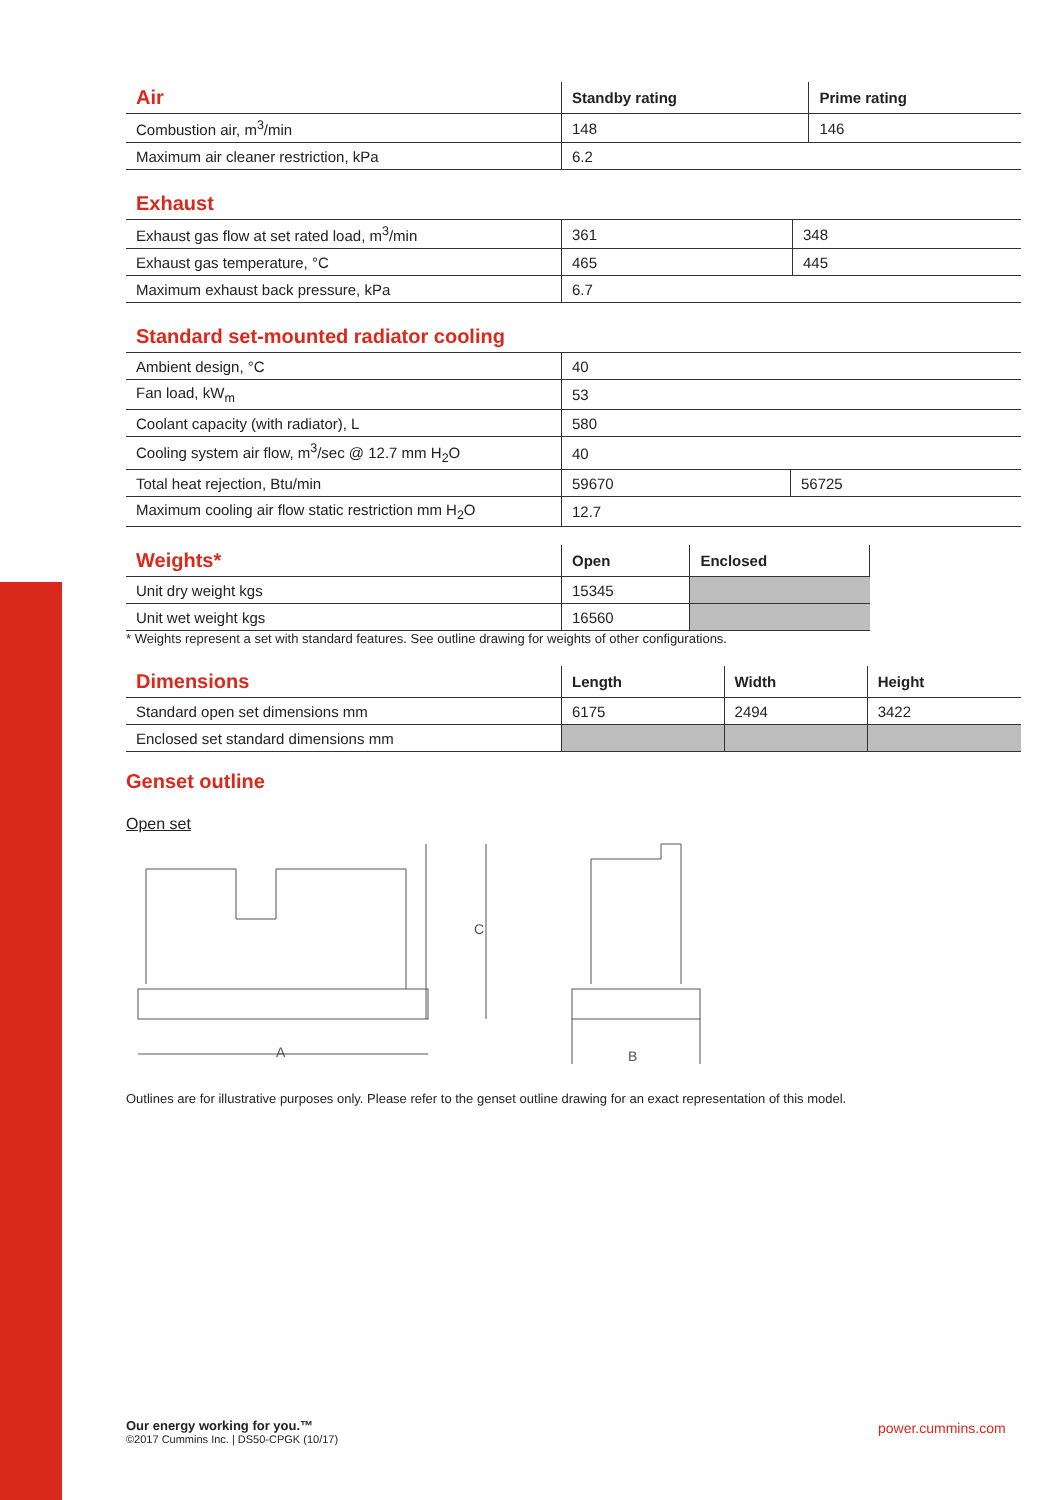| Air | Standby rating | Prime rating |
| --- | --- | --- |
| Combustion air, m<sup>3</sup>/min | 148 | 146 |
| Maximum air cleaner restriction, kPa | 6.2 | |
| Exhaust | | |
| --- | --- | --- |
| Exhaust gas flow at set rated load, m<sup>3</sup>/min | 361 | 348 |
| Exhaust gas temperature, °C | 465 | 445 |
| Maximum exhaust back pressure, kPa | 6.7 | |
| Standard set-mounted radiator cooling | | |
| --- | --- | --- |
| Ambient design, °C | 40 | |
| Fan load, kW<sub>m</sub> | 53 | |
| Coolant capacity (with radiator), L | 580 | |
| Cooling system air flow, m<sup>3</sup>/sec @ 12.7 mm H<sub>2</sub>O | 40 | |
| Total heat rejection, Btu/min | 59670 | 56725 |
| Maximum cooling air flow static restriction mm H<sub>2</sub>O | 12.7 | |
| Weights* | Open | Enclosed |
| --- | --- | --- |
| Unit dry weight kgs | 15345 | |
| Unit wet weight kgs | 16560 | |
* Weights represent a set with standard features. See outline drawing for weights of other configurations.
| Dimensions | Length | Width | Height |
| --- | --- | --- | --- |
| Standard open set dimensions mm | 6175 | 2494 | 3422 |
| Enclosed set standard dimensions mm | | | |
Genset outline
Open set
A
C
B
Outlines are for illustrative purposes only. Please refer to the genset outline drawing for an exact representation of this model.
Our energy working for you.™
©2017 Cummins Inc. | DS50-CPGK (10/17)
power.cummins.com